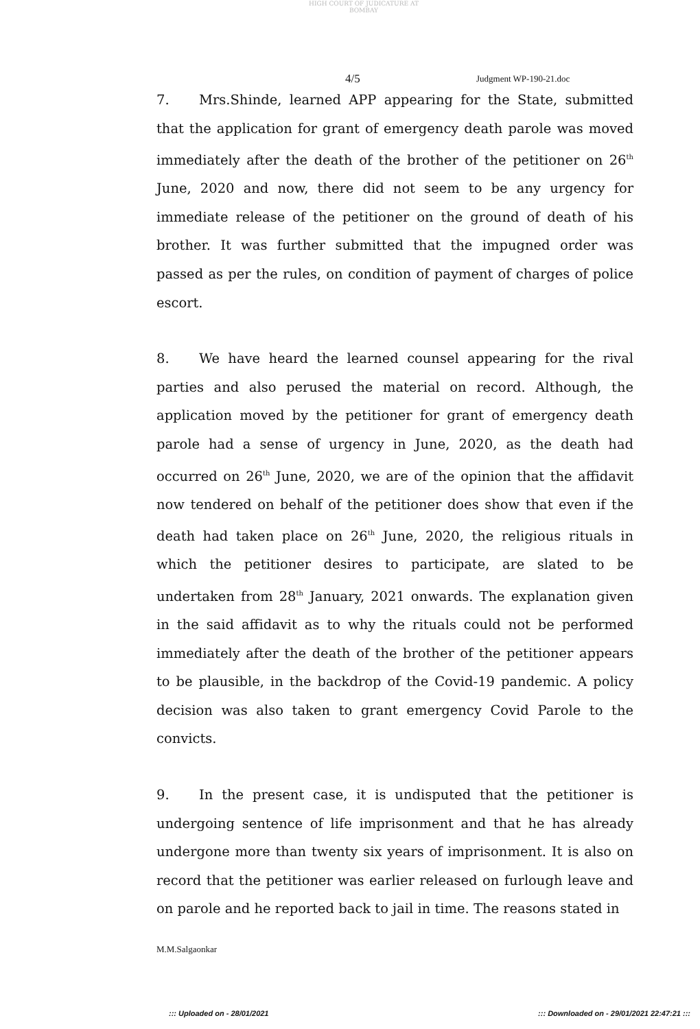HIGH COURT OF JUDICATURE AT BOMBAY
4/5 Judgment WP-190-21.doc
7. Mrs.Shinde, learned APP appearing for the State, submitted that the application for grant of emergency death parole was moved immediately after the death of the brother of the petitioner on 26<sup>th</sup> June, 2020 and now, there did not seem to be any urgency for immediate release of the petitioner on the ground of death of his brother. It was further submitted that the impugned order was passed as per the rules, on condition of payment of charges of police escort.
8. We have heard the learned counsel appearing for the rival parties and also perused the material on record. Although, the application moved by the petitioner for grant of emergency death parole had a sense of urgency in June, 2020, as the death had occurred on 26<sup>th</sup> June, 2020, we are of the opinion that the affidavit now tendered on behalf of the petitioner does show that even if the death had taken place on 26<sup>th</sup> June, 2020, the religious rituals in which the petitioner desires to participate, are slated to be undertaken from 28<sup>th</sup> January, 2021 onwards. The explanation given in the said affidavit as to why the rituals could not be performed immediately after the death of the brother of the petitioner appears to be plausible, in the backdrop of the Covid-19 pandemic. A policy decision was also taken to grant emergency Covid Parole to the convicts.
9. In the present case, it is undisputed that the petitioner is undergoing sentence of life imprisonment and that he has already undergone more than twenty six years of imprisonment. It is also on record that the petitioner was earlier released on furlough leave and on parole and he reported back to jail in time. The reasons stated in
M.M.Salgaonkar
::: Uploaded on - 28/01/2021 ::: Downloaded on - 29/01/2021 22:47:21 :::